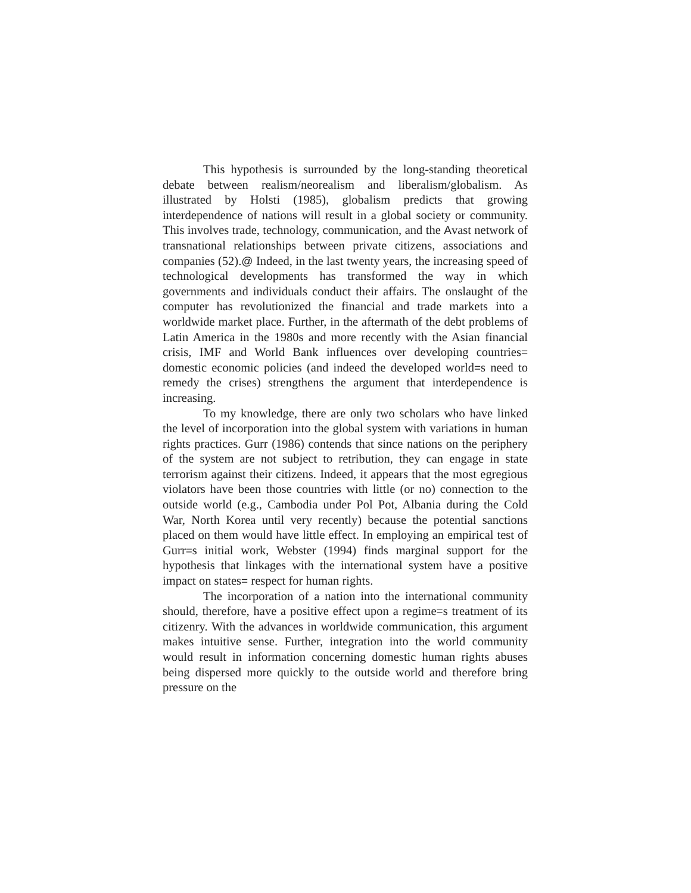This hypothesis is surrounded by the long-standing theoretical debate between realism/neorealism and liberalism/globalism. As illustrated by Holsti (1985), globalism predicts that growing interdependence of nations will result in a global society or community. This involves trade, technology, communication, and the Avast network of transnational relationships between private citizens, associations and companies (52).@ Indeed, in the last twenty years, the increasing speed of technological developments has transformed the way in which governments and individuals conduct their affairs. The onslaught of the computer has revolutionized the financial and trade markets into a worldwide market place. Further, in the aftermath of the debt problems of Latin America in the 1980s and more recently with the Asian financial crisis, IMF and World Bank influences over developing countries= domestic economic policies (and indeed the developed world=s need to remedy the crises) strengthens the argument that interdependence is increasing.
To my knowledge, there are only two scholars who have linked the level of incorporation into the global system with variations in human rights practices. Gurr (1986) contends that since nations on the periphery of the system are not subject to retribution, they can engage in state terrorism against their citizens. Indeed, it appears that the most egregious violators have been those countries with little (or no) connection to the outside world (e.g., Cambodia under Pol Pot, Albania during the Cold War, North Korea until very recently) because the potential sanctions placed on them would have little effect. In employing an empirical test of Gurr=s initial work, Webster (1994) finds marginal support for the hypothesis that linkages with the international system have a positive impact on states= respect for human rights.
The incorporation of a nation into the international community should, therefore, have a positive effect upon a regime=s treatment of its citizenry. With the advances in worldwide communication, this argument makes intuitive sense. Further, integration into the world community would result in information concerning domestic human rights abuses being dispersed more quickly to the outside world and therefore bring pressure on the